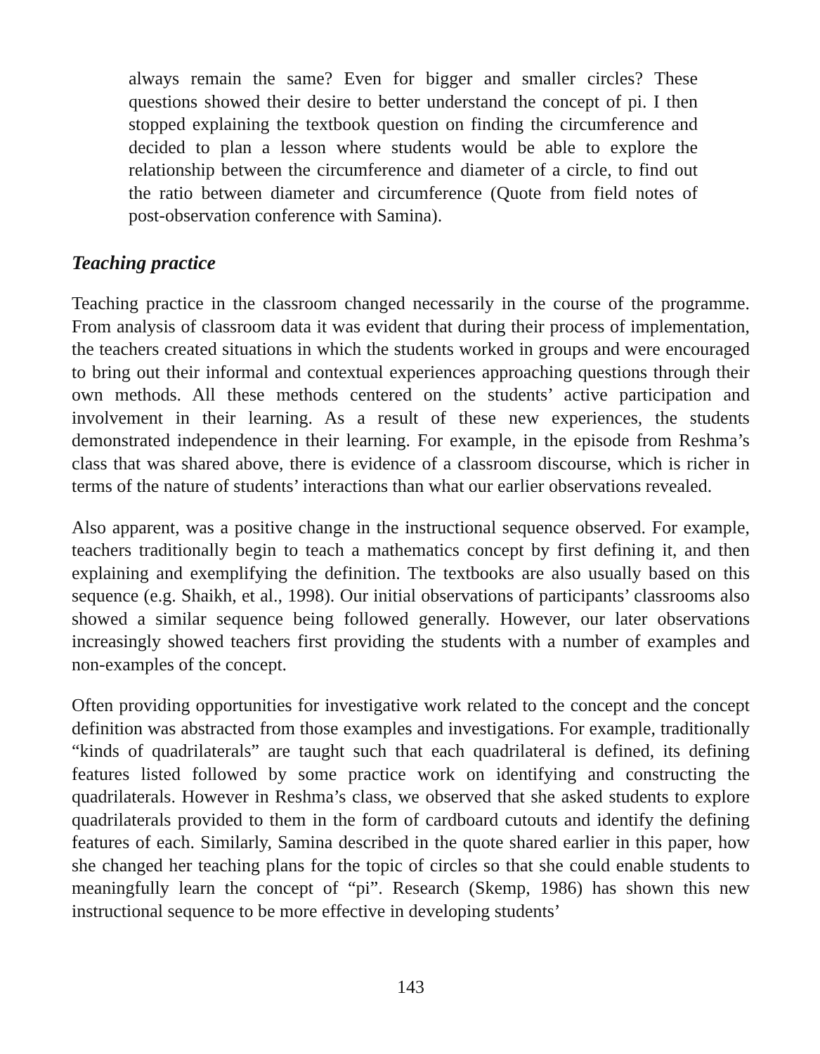always remain the same? Even for bigger and smaller circles? These questions showed their desire to better understand the concept of pi. I then stopped explaining the textbook question on finding the circumference and decided to plan a lesson where students would be able to explore the relationship between the circumference and diameter of a circle, to find out the ratio between diameter and circumference (Quote from field notes of post-observation conference with Samina).
Teaching practice
Teaching practice in the classroom changed necessarily in the course of the programme. From analysis of classroom data it was evident that during their process of implementation, the teachers created situations in which the students worked in groups and were encouraged to bring out their informal and contextual experiences approaching questions through their own methods. All these methods centered on the students’ active participation and involvement in their learning. As a result of these new experiences, the students demonstrated independence in their learning. For example, in the episode from Reshma’s class that was shared above, there is evidence of a classroom discourse, which is richer in terms of the nature of students’ interactions than what our earlier observations revealed.
Also apparent, was a positive change in the instructional sequence observed. For example, teachers traditionally begin to teach a mathematics concept by first defining it, and then explaining and exemplifying the definition. The textbooks are also usually based on this sequence (e.g. Shaikh, et al., 1998). Our initial observations of participants’ classrooms also showed a similar sequence being followed generally. However, our later observations increasingly showed teachers first providing the students with a number of examples and non-examples of the concept.
Often providing opportunities for investigative work related to the concept and the concept definition was abstracted from those examples and investigations. For example, traditionally “kinds of quadrilaterals” are taught such that each quadrilateral is defined, its defining features listed followed by some practice work on identifying and constructing the quadrilaterals. However in Reshma’s class, we observed that she asked students to explore quadrilaterals provided to them in the form of cardboard cutouts and identify the defining features of each. Similarly, Samina described in the quote shared earlier in this paper, how she changed her teaching plans for the topic of circles so that she could enable students to meaningfully learn the concept of “pi”. Research (Skemp, 1986) has shown this new instructional sequence to be more effective in developing students’
143